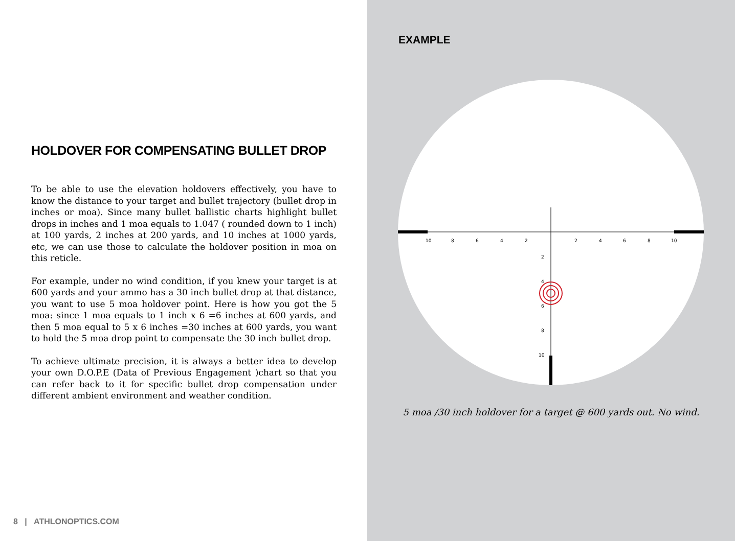HOLDOVER FOR COMPENSATING BULLET DROP
To be able to use the elevation holdovers effectively, you have to know the distance to your target and bullet trajectory (bullet drop in inches or moa). Since many bullet ballistic charts highlight bullet drops in inches and 1 moa equals to 1.047 ( rounded down to 1 inch) at 100 yards, 2 inches at 200 yards, and 10 inches at 1000 yards, etc, we can use those to calculate the holdover position in moa on this reticle.
For example, under no wind condition, if you knew your target is at 600 yards and your ammo has a 30 inch bullet drop at that distance, you want to use 5 moa holdover point. Here is how you got the 5 moa: since 1 moa equals to 1 inch x 6 =6 inches at 600 yards, and then 5 moa equal to 5 x 6 inches =30 inches at 600 yards, you want to hold the 5 moa drop point to compensate the 30 inch bullet drop.
To achieve ultimate precision, it is always a better idea to develop your own D.O.P.E (Data of Previous Engagement )chart so that you can refer back to it for specific bullet drop compensation under different ambient environment and weather condition.
8 | ATHLONOPTICS.COM
EXAMPLE
10
8
6
4
2
2
4
6
8
10
2
4
6
8
10
5 moa /30 inch holdover for a target @ 600 yards out. No wind.